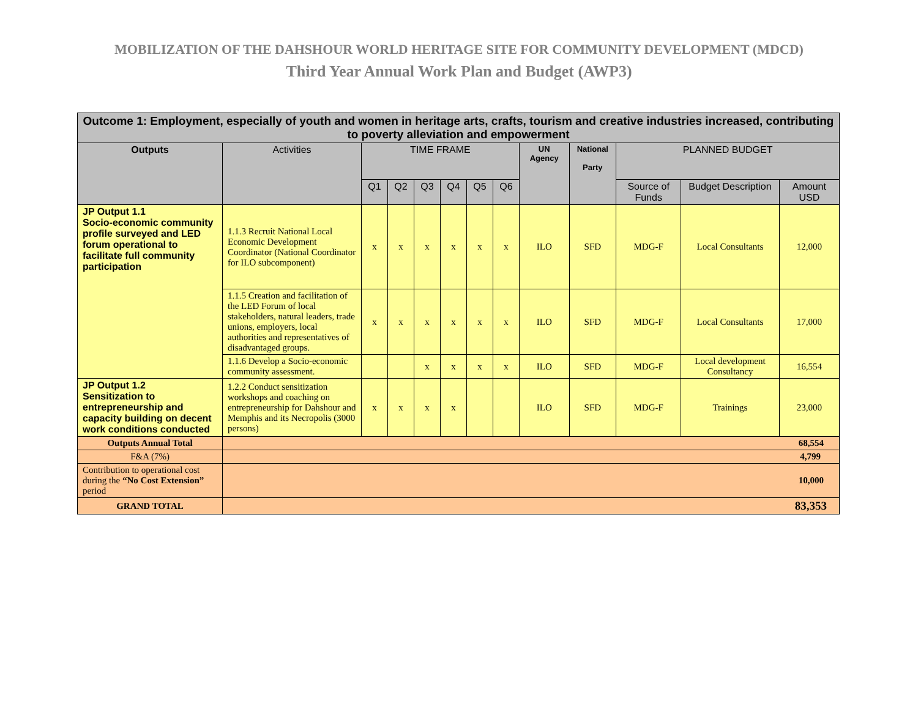MOBILIZATION OF THE DAHSHOUR WORLD HERITAGE SITE FOR COMMUNITY DEVELOPMENT (MDCD)
Third Year Annual Work Plan and Budget (AWP3)
| Outcome 1: Employment, especially of youth and women in heritage arts, crafts, tourism and creative industries increased, contributing to poverty alleviation and empowerment | | | | | | | | | | | | |
| --- | --- | --- | --- | --- | --- | --- | --- | --- | --- | --- | --- | --- |
| Outputs | Activities | TIME FRAME | | | | | | UN Agency | National Party | PLANNED BUDGET | | |
| | | Q1 | Q2 | Q3 | Q4 | Q5 | Q6 | | | Source of Funds | Budget Description | Amount USD |
| JP Output 1.1 Socio-economic community profile surveyed and LED forum operational to facilitate full community participation | 1.1.3 Recruit National Local Economic Development Coordinator (National Coordinator for ILO subcomponent) | x | x | x | x | x | x | ILO | SFD | MDG-F | Local Consultants | 12,000 |
| | 1.1.5 Creation and facilitation of the LED Forum of local stakeholders, natural leaders, trade unions, employers, local authorities and representatives of disadvantaged groups. | x | x | x | x | x | x | ILO | SFD | MDG-F | Local Consultants | 17,000 |
| | 1.1.6 Develop a Socio-economic community assessment. | | | x | x | x | x | ILO | SFD | MDG-F | Local development Consultancy | 16,554 |
| JP Output 1.2 Sensitization to entrepreneurship and capacity building on decent work conditions conducted | 1.2.2 Conduct sensitization workshops and coaching on entrepreneurship for Dahshour and Memphis and its Necropolis (3000 persons) | x | x | x | x | | | ILO | SFD | MDG-F | Trainings | 23,000 |
| Outputs Annual Total | 68,554 | | | | | | | | | | | |
| F&A (7%) | 4,799 | | | | | | | | | | | |
| Contribution to operational cost during the “No Cost Extension” period | 10,000 | | | | | | | | | | | |
| GRAND TOTAL | 83,353 | | | | | | | | | | | |